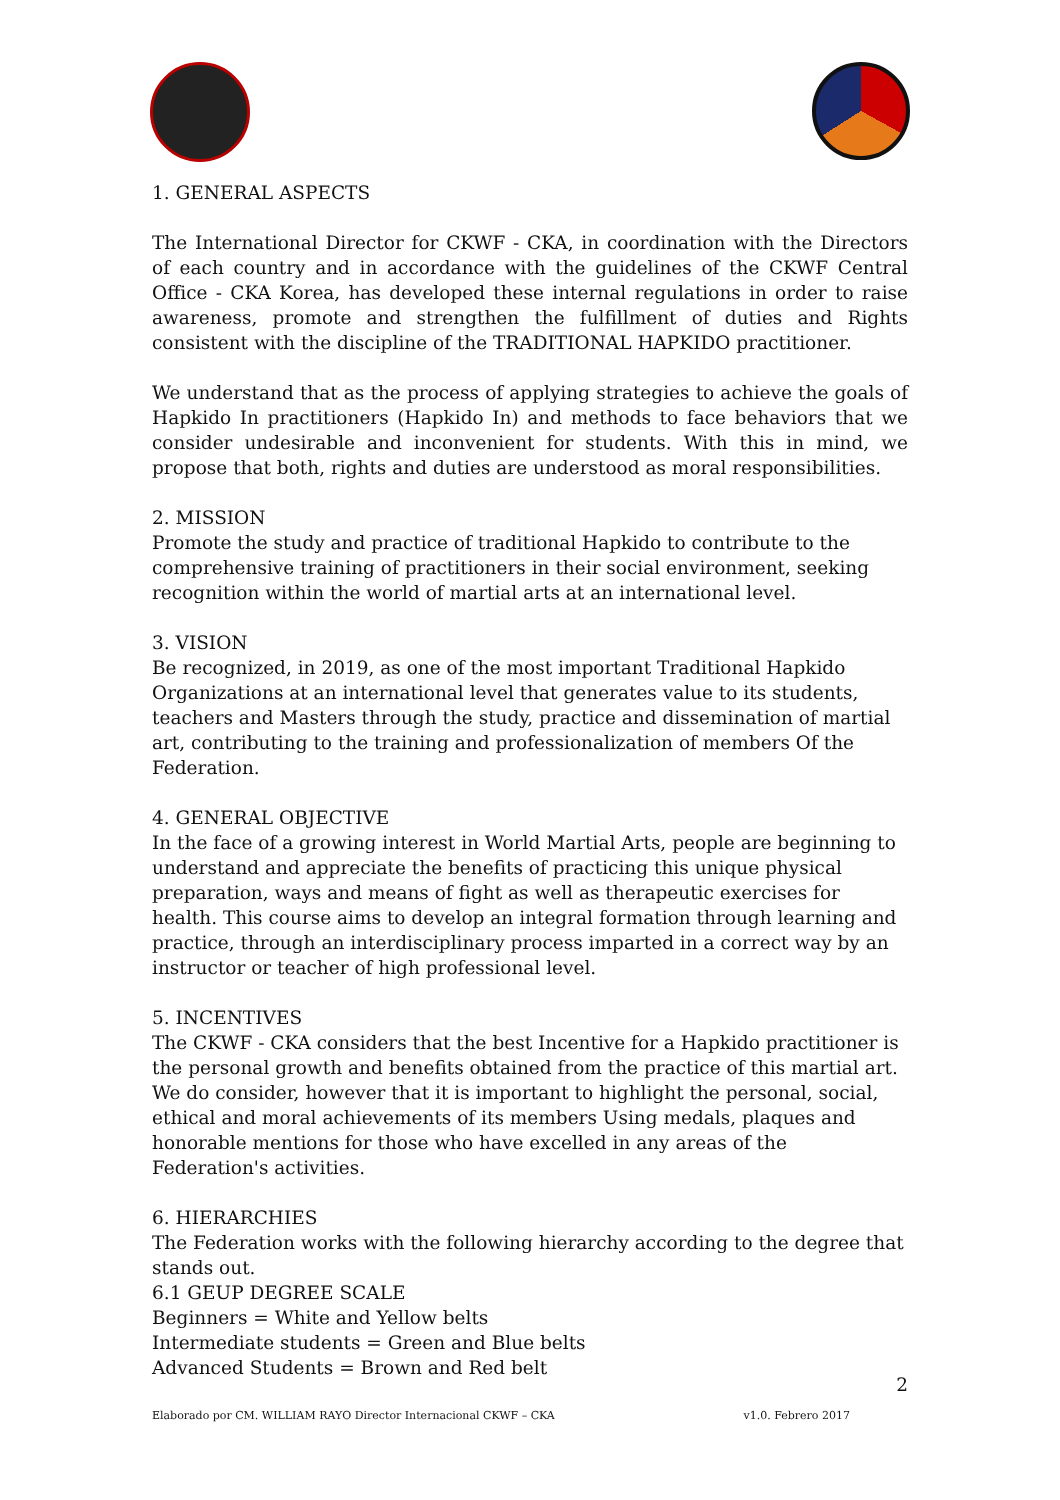1. GENERAL ASPECTS
The International Director for CKWF - CKA, in coordination with the Directors of each country and in accordance with the guidelines of the CKWF Central Office - CKA Korea, has developed these internal regulations in order to raise awareness, promote and strengthen the fulfillment of duties and Rights consistent with the discipline of the TRADITIONAL HAPKIDO practitioner.
We understand that as the process of applying strategies to achieve the goals of Hapkido In practitioners (Hapkido In) and methods to face behaviors that we consider undesirable and inconvenient for students. With this in mind, we propose that both, rights and duties are understood as moral responsibilities.
2. MISSION
Promote the study and practice of traditional Hapkido to contribute to the comprehensive training of practitioners in their social environment, seeking recognition within the world of martial arts at an international level.
3. VISION
Be recognized, in 2019, as one of the most important Traditional Hapkido Organizations at an international level that generates value to its students, teachers and Masters through the study, practice and dissemination of martial art, contributing to the training and professionalization of members Of the Federation.
4. GENERAL OBJECTIVE
In the face of a growing interest in World Martial Arts, people are beginning to understand and appreciate the benefits of practicing this unique physical preparation, ways and means of fight as well as therapeutic exercises for health. This course aims to develop an integral formation through learning and practice, through an interdisciplinary process imparted in a correct way by an instructor or teacher of high professional level.
5. INCENTIVES
The CKWF - CKA considers that the best Incentive for a Hapkido practitioner is the personal growth and benefits obtained from the practice of this martial art. We do consider, however that it is important to highlight the personal, social, ethical and moral achievements of its members Using medals, plaques and honorable mentions for those who have excelled in any areas of the Federation's activities.
6. HIERARCHIES
The Federation works with the following hierarchy according to the degree that stands out.
6.1 GEUP DEGREE SCALE
Beginners = White and Yellow belts
Intermediate students = Green and Blue belts
Advanced Students = Brown and Red belt
2
Elaborado por CM. WILLIAM RAYO Director Internacional CKWF – CKA v1.0. Febrero 2017